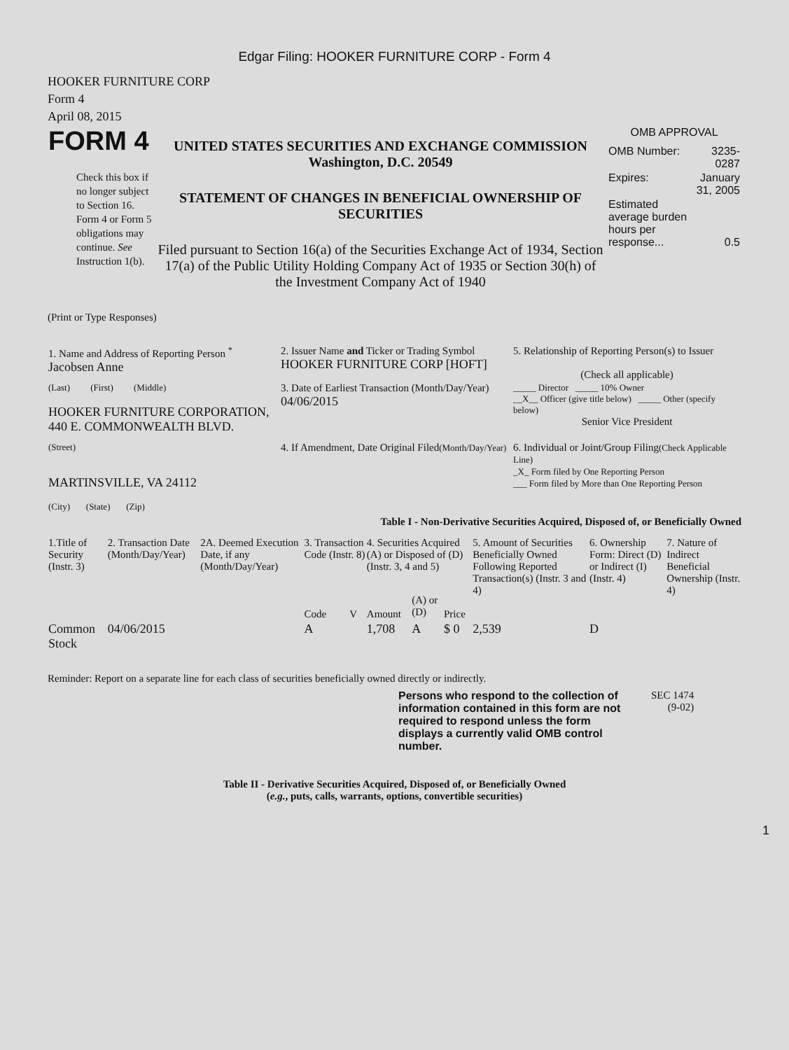Edgar Filing: HOOKER FURNITURE CORP - Form 4
HOOKER FURNITURE CORP
Form 4
April 08, 2015
| FORM 4 Check this box if no longer subject to Section 16. Form 4 or Form 5 obligations may continue. See Instruction 1(b). | UNITED STATES SECURITIES AND EXCHANGE COMMISSION Washington, D.C. 20549 STATEMENT OF CHANGES IN BENEFICIAL OWNERSHIP OF SECURITIES Filed pursuant to Section 16(a) of the Securities Exchange Act of 1934, Section 17(a) of the Public Utility Holding Company Act of 1935 or Section 30(h) of the Investment Company Act of 1940 | OMB APPROVAL / OMB Number: / 3235-0287 / / Expires: / January 31, 2005 / / Estimated average burden hours per response... / 0.5 / |
(Print or Type Responses)
| 1. Name and Address of Reporting Person <sup>*</sup> Jacobsen Anne | 2. Issuer Name and Ticker or Trading Symbol HOOKER FURNITURE CORP [HOFT] | 5. Relationship of Reporting Person(s) to Issuer (Check all applicable) |
| (Last) (First) (Middle) HOOKER FURNITURE CORPORATION, 440 E. COMMONWEALTH BLVD. | 3. Date of Earliest Transaction (Month/Day/Year) 04/06/2015 | _____ Director _____ 10% Owner __X__ Officer (give title below) _____ Other (specify below) Senior Vice President |
| (Street) MARTINSVILLE, VA 24112 (City) (State) (Zip) | 4. If Amendment, Date Original Filed (Month/Day/Year) | 6. Individual or Joint/Group Filing (Check Applicable Line) _X_ Form filed by One Reporting Person ___ Form filed by More than One Reporting Person |
Table I - Non-Derivative Securities Acquired, Disposed of, or Beneficially Owned
| 1.Title of Security (Instr. 3) | 2. Transaction Date (Month/Day/Year) | 2A. Deemed Execution Date, if any (Month/Day/Year) | 3. Transaction Code (Instr. 8) | | 4. Securities Acquired (A) or Disposed of (D) (Instr. 3, 4 and 5) | | | 5. Amount of Securities Beneficially Owned Following Reported Transaction(s) (Instr. 3 and 4) | 6. Ownership Form: Direct (D) or Indirect (I) (Instr. 4) | 7. Nature of Indirect Beneficial Ownership (Instr. 4) |
| --- | --- | --- | --- | --- | --- | --- | --- | --- | --- | --- |
| | | | Code | V | Amount | (A) or (D) | Price | | | |
| Common Stock | 04/06/2015 | | A | | 1,708 | A | $ 0 | 2,539 | D | |
Reminder: Report on a separate line for each class of securities beneficially owned directly or indirectly.
| Persons who respond to the collection of information contained in this form are not required to respond unless the form displays a currently valid OMB control number. | SEC 1474 (9-02) |
Table II - Derivative Securities Acquired, Disposed of, or Beneficially Owned
(e.g., puts, calls, warrants, options, convertible securities)
1